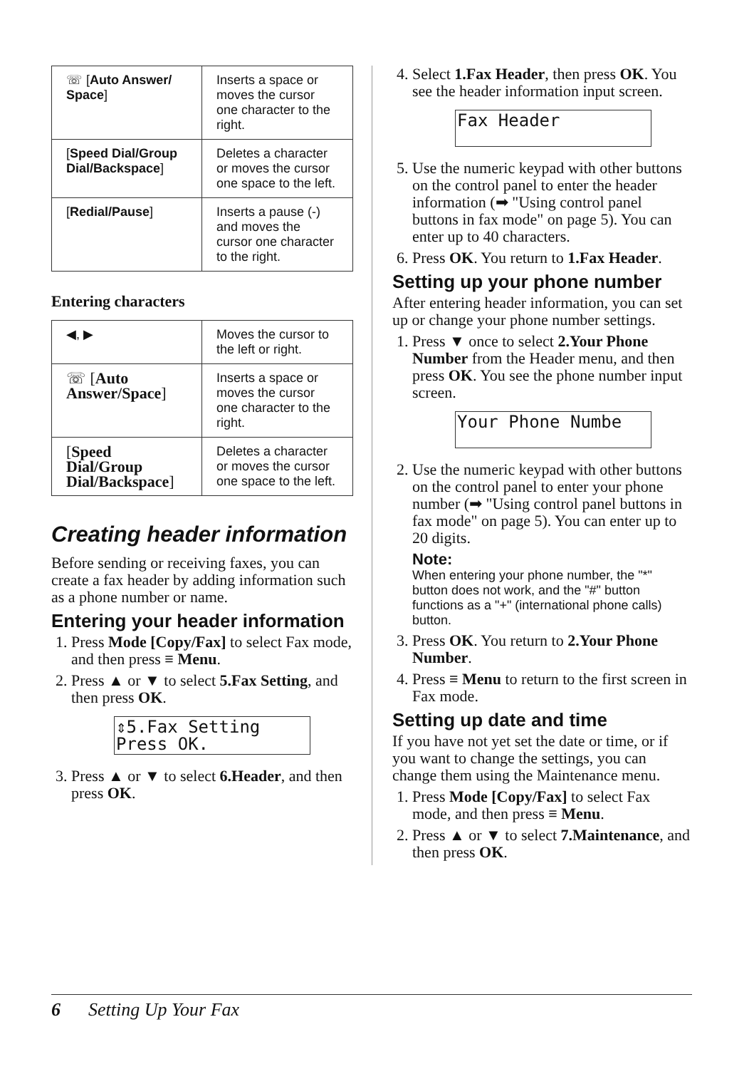| ☏ [ Auto Answer/ Space ] | Inserts a space or moves the cursor one character to the right. |
| [ Speed Dial/Group Dial/Backspace ] | Deletes a character or moves the cursor one space to the left. |
| [ Redial/Pause ] | Inserts a pause (-) and moves the cursor one character to the right. |
Entering characters
| ◀, ▶ | Moves the cursor to the left or right. |
| ☏ [ Auto Answer/Space ] | Inserts a space or moves the cursor one character to the right. |
| [ Speed Dial/Group Dial/Backspace ] | Deletes a character or moves the cursor one space to the left. |
Creating header information
Before sending or receiving faxes, you can create a fax header by adding information such as a phone number or name.
Entering your header information
1. Press Mode [Copy/Fax] to select Fax mode, and then press ≡ Menu.
2. Press ▲ or ▼ to select 5.Fax Setting, and then press OK.
⇕5.Fax Setting
Press OK.
3. Press ▲ or ▼ to select 6.Header, and then press OK.
4. Select 1.Fax Header, then press OK. You see the header information input screen.
Fax Header
5. Use the numeric keypad with other buttons on the control panel to enter the header information (➡ "Using control panel buttons in fax mode" on page 5). You can enter up to 40 characters.
6. Press OK. You return to 1.Fax Header.
Setting up your phone number
After entering header information, you can set up or change your phone number settings.
1. Press ▼ once to select 2.Your Phone Number from the Header menu, and then press OK. You see the phone number input screen.
Your Phone Numbe
2. Use the numeric keypad with other buttons on the control panel to enter your phone number (➡ "Using control panel buttons in fax mode" on page 5). You can enter up to 20 digits.
Note:
When entering your phone number, the "*" button does not work, and the "#" button functions as a "+" (international phone calls) button.
3. Press OK. You return to 2.Your Phone Number.
4. Press ≡ Menu to return to the first screen in Fax mode.
Setting up date and time
If you have not yet set the date or time, or if you want to change the settings, you can change them using the Maintenance menu.
1. Press Mode [Copy/Fax] to select Fax mode, and then press ≡ Menu.
2. Press ▲ or ▼ to select 7.Maintenance, and then press OK.
6 Setting Up Your Fax